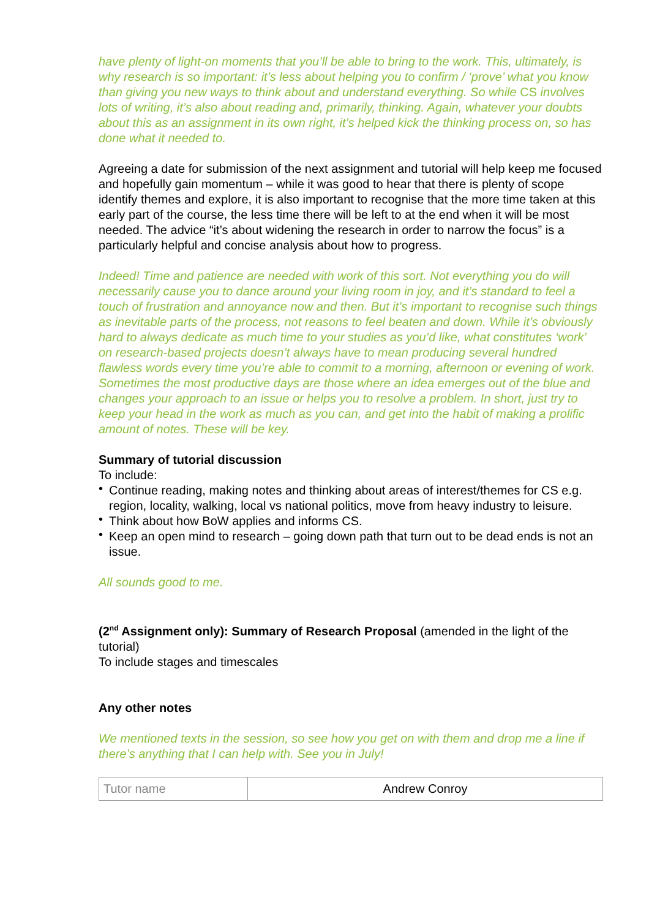have plenty of light-on moments that you’ll be able to bring to the work. This, ultimately, is why research is so important: it’s less about helping you to confirm / ‘prove’ what you know than giving you new ways to think about and understand everything. So while CS involves lots of writing, it’s also about reading and, primarily, thinking. Again, whatever your doubts about this as an assignment in its own right, it’s helped kick the thinking process on, so has done what it needed to.
Agreeing a date for submission of the next assignment and tutorial will help keep me focused and hopefully gain momentum – while it was good to hear that there is plenty of scope identify themes and explore, it is also important to recognise that the more time taken at this early part of the course, the less time there will be left to at the end when it will be most needed. The advice “it’s about widening the research in order to narrow the focus” is a particularly helpful and concise analysis about how to progress.
Indeed! Time and patience are needed with work of this sort. Not everything you do will necessarily cause you to dance around your living room in joy, and it’s standard to feel a touch of frustration and annoyance now and then. But it’s important to recognise such things as inevitable parts of the process, not reasons to feel beaten and down. While it’s obviously hard to always dedicate as much time to your studies as you’d like, what constitutes ‘work’ on research-based projects doesn’t always have to mean producing several hundred flawless words every time you’re able to commit to a morning, afternoon or evening of work. Sometimes the most productive days are those where an idea emerges out of the blue and changes your approach to an issue or helps you to resolve a problem. In short, just try to keep your head in the work as much as you can, and get into the habit of making a prolific amount of notes. These will be key.
Summary of tutorial discussion
To include:
• Continue reading, making notes and thinking about areas of interest/themes for CS e.g. region, locality, walking, local vs national politics, move from heavy industry to leisure.
• Think about how BoW applies and informs CS.
• Keep an open mind to research – going down path that turn out to be dead ends is not an issue.
All sounds good to me.
(2<sup>nd</sup> Assignment only): Summary of Research Proposal (amended in the light of the tutorial)
To include stages and timescales
Any other notes
We mentioned texts in the session, so see how you get on with them and drop me a line if there’s anything that I can help with. See you in July!
| Tutor name | Andrew Conroy |